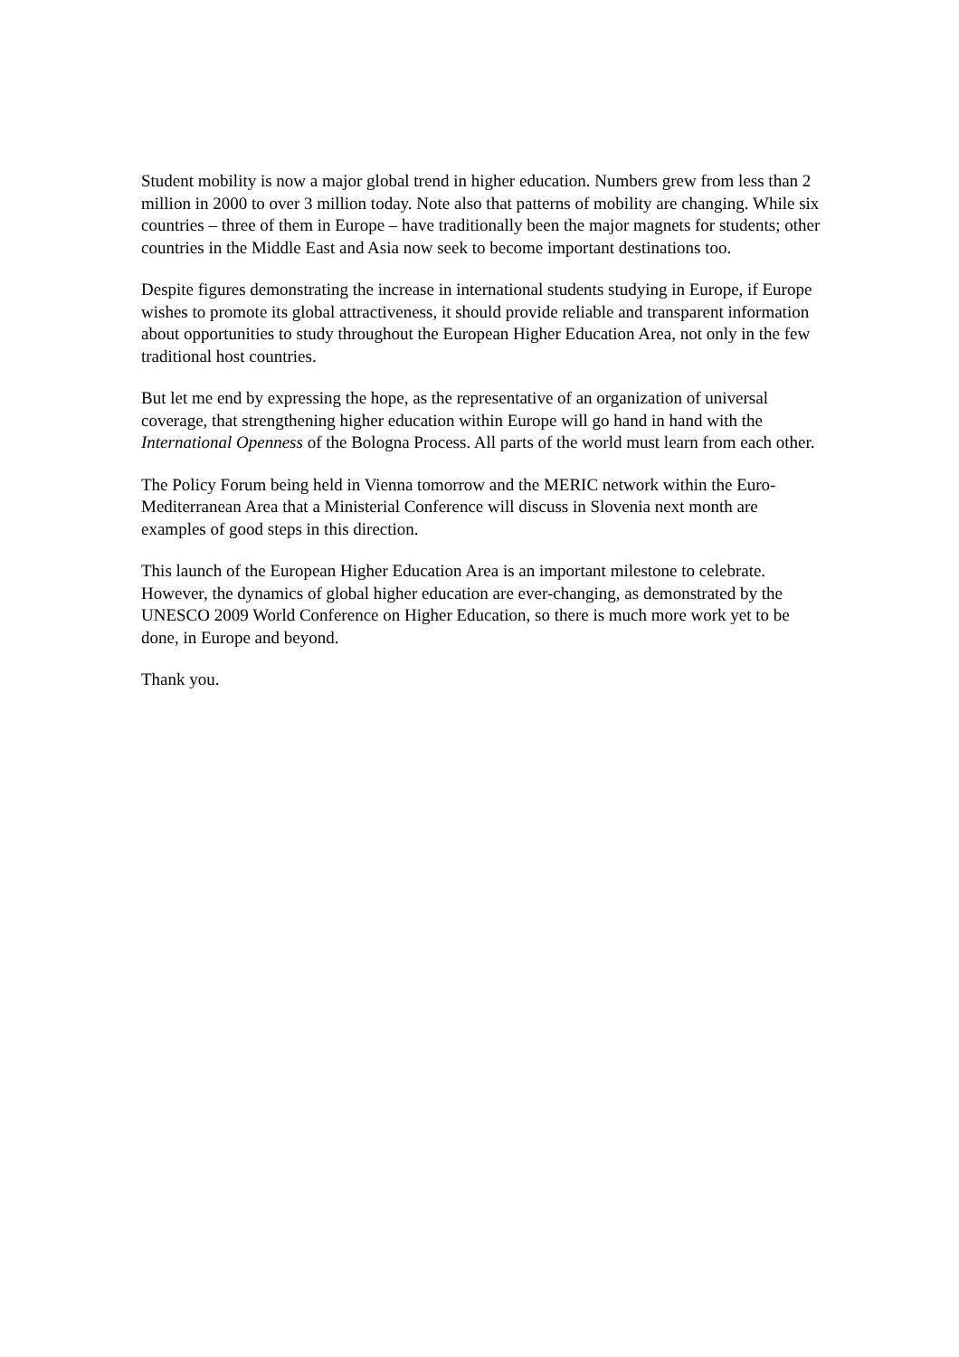Student mobility is now a major global trend in higher education. Numbers grew from less than 2 million in 2000 to over 3 million today. Note also that patterns of mobility are changing. While six countries – three of them in Europe – have traditionally been the major magnets for students; other countries in the Middle East and Asia now seek to become important destinations too.
Despite figures demonstrating the increase in international students studying in Europe, if Europe wishes to promote its global attractiveness, it should provide reliable and transparent information about opportunities to study throughout the European Higher Education Area, not only in the few traditional host countries.
But let me end by expressing the hope, as the representative of an organization of universal coverage, that strengthening higher education within Europe will go hand in hand with the International Openness of the Bologna Process. All parts of the world must learn from each other.
The Policy Forum being held in Vienna tomorrow and the MERIC network within the Euro-Mediterranean Area that a Ministerial Conference will discuss in Slovenia next month are examples of good steps in this direction.
This launch of the European Higher Education Area is an important milestone to celebrate. However, the dynamics of global higher education are ever-changing, as demonstrated by the UNESCO 2009 World Conference on Higher Education, so there is much more work yet to be done, in Europe and beyond.
Thank you.